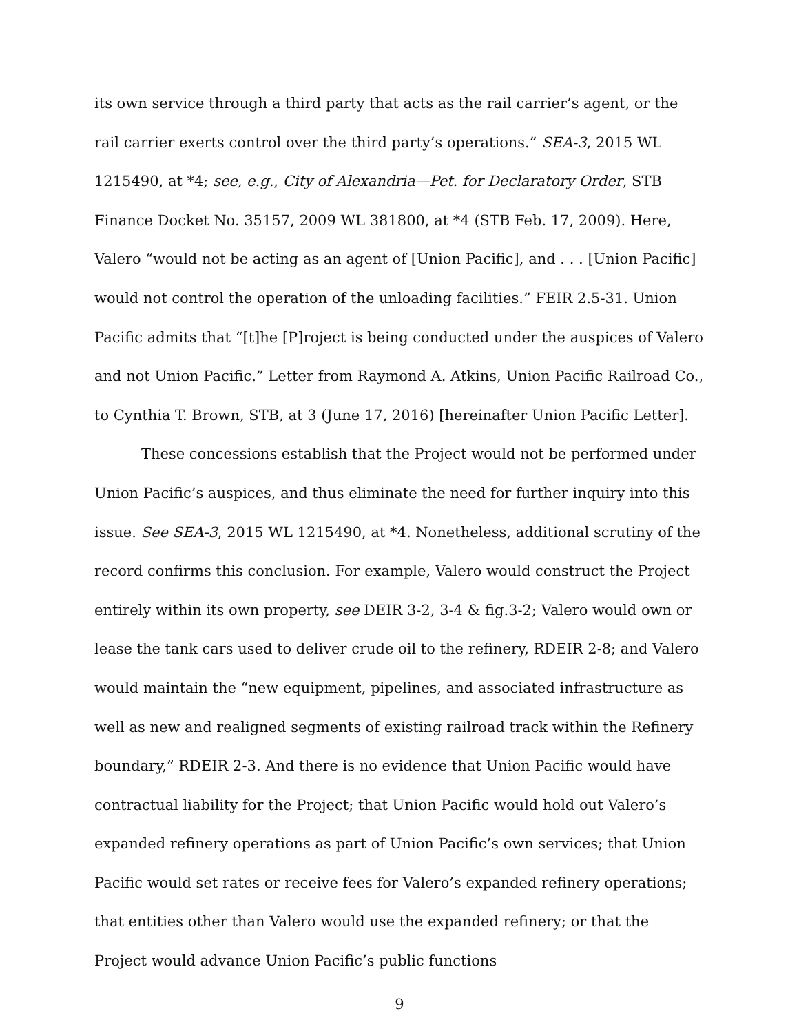its own service through a third party that acts as the rail carrier’s agent, or the rail carrier exerts control over the third party’s operations.” SEA-3, 2015 WL 1215490, at *4; see, e.g., City of Alexandria—Pet. for Declaratory Order, STB Finance Docket No. 35157, 2009 WL 381800, at *4 (STB Feb. 17, 2009). Here, Valero “would not be acting as an agent of [Union Pacific], and . . . [Union Pacific] would not control the operation of the unloading facilities.” FEIR 2.5-31. Union Pacific admits that “[t]he [P]roject is being conducted under the auspices of Valero and not Union Pacific.” Letter from Raymond A. Atkins, Union Pacific Railroad Co., to Cynthia T. Brown, STB, at 3 (June 17, 2016) [hereinafter Union Pacific Letter].
These concessions establish that the Project would not be performed under Union Pacific’s auspices, and thus eliminate the need for further inquiry into this issue. See SEA-3, 2015 WL 1215490, at *4. Nonetheless, additional scrutiny of the record confirms this conclusion. For example, Valero would construct the Project entirely within its own property, see DEIR 3-2, 3-4 & fig.3-2; Valero would own or lease the tank cars used to deliver crude oil to the refinery, RDEIR 2-8; and Valero would maintain the “new equipment, pipelines, and associated infrastructure as well as new and realigned segments of existing railroad track within the Refinery boundary,” RDEIR 2-3. And there is no evidence that Union Pacific would have contractual liability for the Project; that Union Pacific would hold out Valero’s expanded refinery operations as part of Union Pacific’s own services; that Union Pacific would set rates or receive fees for Valero’s expanded refinery operations; that entities other than Valero would use the expanded refinery; or that the Project would advance Union Pacific’s public functions
9